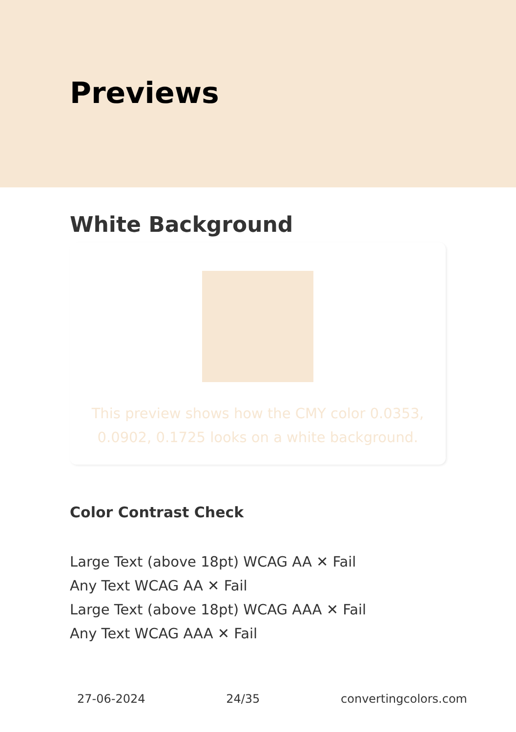Previews
White Background
This preview shows how the CMY color 0.0353, 0.0902, 0.1725 looks on a white background.
Color Contrast Check
Large Text (above 18pt) WCAG AA ✕ Fail
Any Text WCAG AA ✕ Fail
Large Text (above 18pt) WCAG AAA ✕ Fail
Any Text WCAG AAA ✕ Fail
27-06-2024 24/35 convertingcolors.com